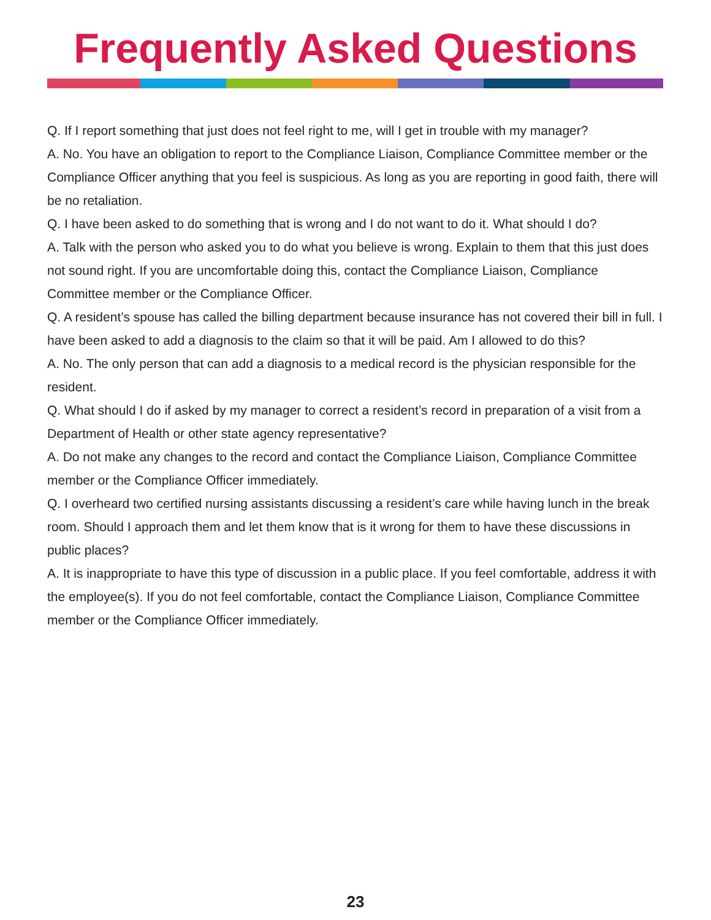Frequently Asked Questions
Q. If I report something that just does not feel right to me, will I get in trouble with my manager?
A. No. You have an obligation to report to the Compliance Liaison, Compliance Committee member or the Compliance Officer anything that you feel is suspicious. As long as you are reporting in good faith, there will be no retaliation.
Q. I have been asked to do something that is wrong and I do not want to do it. What should I do?
A. Talk with the person who asked you to do what you believe is wrong. Explain to them that this just does not sound right. If you are uncomfortable doing this, contact the Compliance Liaison, Compliance Committee member or the Compliance Officer.
Q. A resident’s spouse has called the billing department because insurance has not covered their bill in full. I have been asked to add a diagnosis to the claim so that it will be paid. Am I allowed to do this?
A. No. The only person that can add a diagnosis to a medical record is the physician responsible for the resident.
Q. What should I do if asked by my manager to correct a resident’s record in preparation of a visit from a Department of Health or other state agency representative?
A. Do not make any changes to the record and contact the Compliance Liaison, Compliance Committee member or the Compliance Officer immediately.
Q. I overheard two certified nursing assistants discussing a resident’s care while having lunch in the break room. Should I approach them and let them know that is it wrong for them to have these discussions in public places?
A. It is inappropriate to have this type of discussion in a public place. If you feel comfortable, address it with the employee(s). If you do not feel comfortable, contact the Compliance Liaison, Compliance Committee member or the Compliance Officer immediately.
23